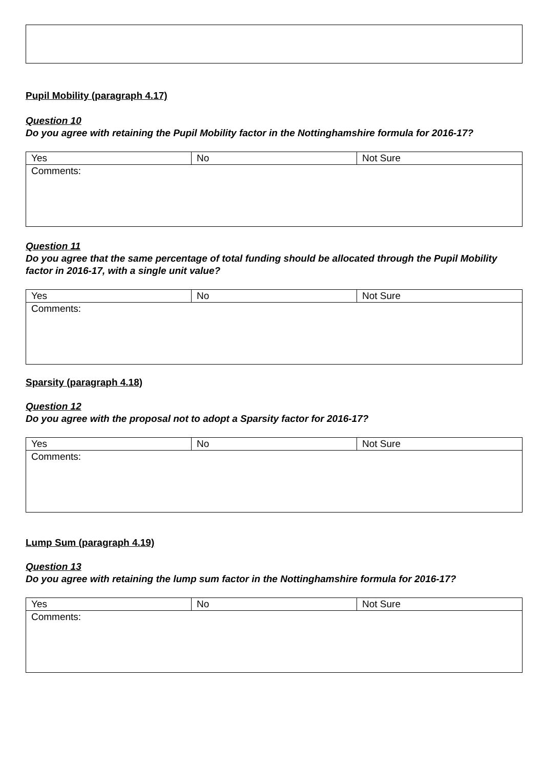Pupil Mobility (paragraph 4.17)
Question 10
Do you agree with retaining the Pupil Mobility factor in the Nottinghamshire formula for 2016-17?
| Yes | No | Not Sure |
| Comments: | | |
Question 11
Do you agree that the same percentage of total funding should be allocated through the Pupil Mobility factor in 2016-17, with a single unit value?
| Yes | No | Not Sure |
| Comments: | | |
Sparsity (paragraph 4.18)
Question 12
Do you agree with the proposal not to adopt a Sparsity factor for 2016-17?
| Yes | No | Not Sure |
| Comments: | | |
Lump Sum (paragraph 4.19)
Question 13
Do you agree with retaining the lump sum factor in the Nottinghamshire formula for 2016-17?
| Yes | No | Not Sure |
| Comments: | | |